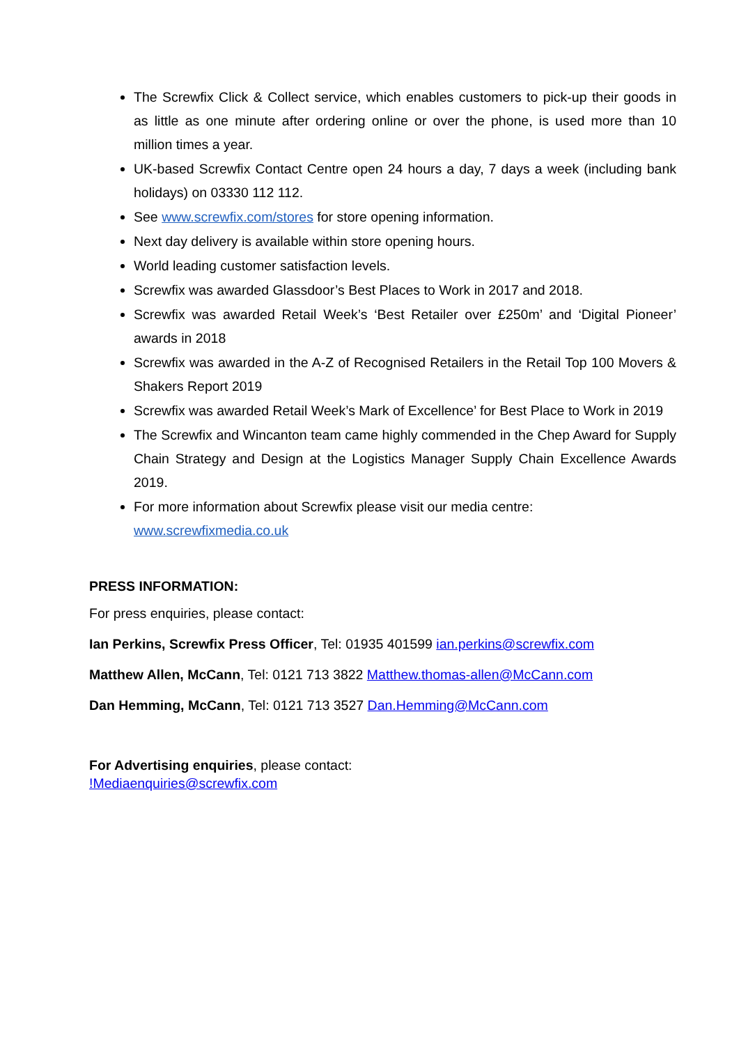The Screwfix Click & Collect service, which enables customers to pick-up their goods in as little as one minute after ordering online or over the phone, is used more than 10 million times a year.
UK-based Screwfix Contact Centre open 24 hours a day, 7 days a week (including bank holidays) on 03330 112 112.
See www.screwfix.com/stores for store opening information.
Next day delivery is available within store opening hours.
World leading customer satisfaction levels.
Screwfix was awarded Glassdoor’s Best Places to Work in 2017 and 2018.
Screwfix was awarded Retail Week’s ‘Best Retailer over £250m’ and ‘Digital Pioneer’ awards in 2018
Screwfix was awarded in the A-Z of Recognised Retailers in the Retail Top 100 Movers & Shakers Report 2019
Screwfix was awarded Retail Week’s Mark of Excellence’ for Best Place to Work in 2019
The Screwfix and Wincanton team came highly commended in the Chep Award for Supply Chain Strategy and Design at the Logistics Manager Supply Chain Excellence Awards 2019.
For more information about Screwfix please visit our media centre:
www.screwfixmedia.co.uk
PRESS INFORMATION:
For press enquiries, please contact:
Ian Perkins, Screwfix Press Officer, Tel: 01935 401599 ian.perkins@screwfix.com
Matthew Allen, McCann, Tel: 0121 713 3822 Matthew.thomas-allen@McCann.com
Dan Hemming, McCann, Tel: 0121 713 3527 Dan.Hemming@McCann.com
For Advertising enquiries, please contact:
!Mediaenquiries@screwfix.com